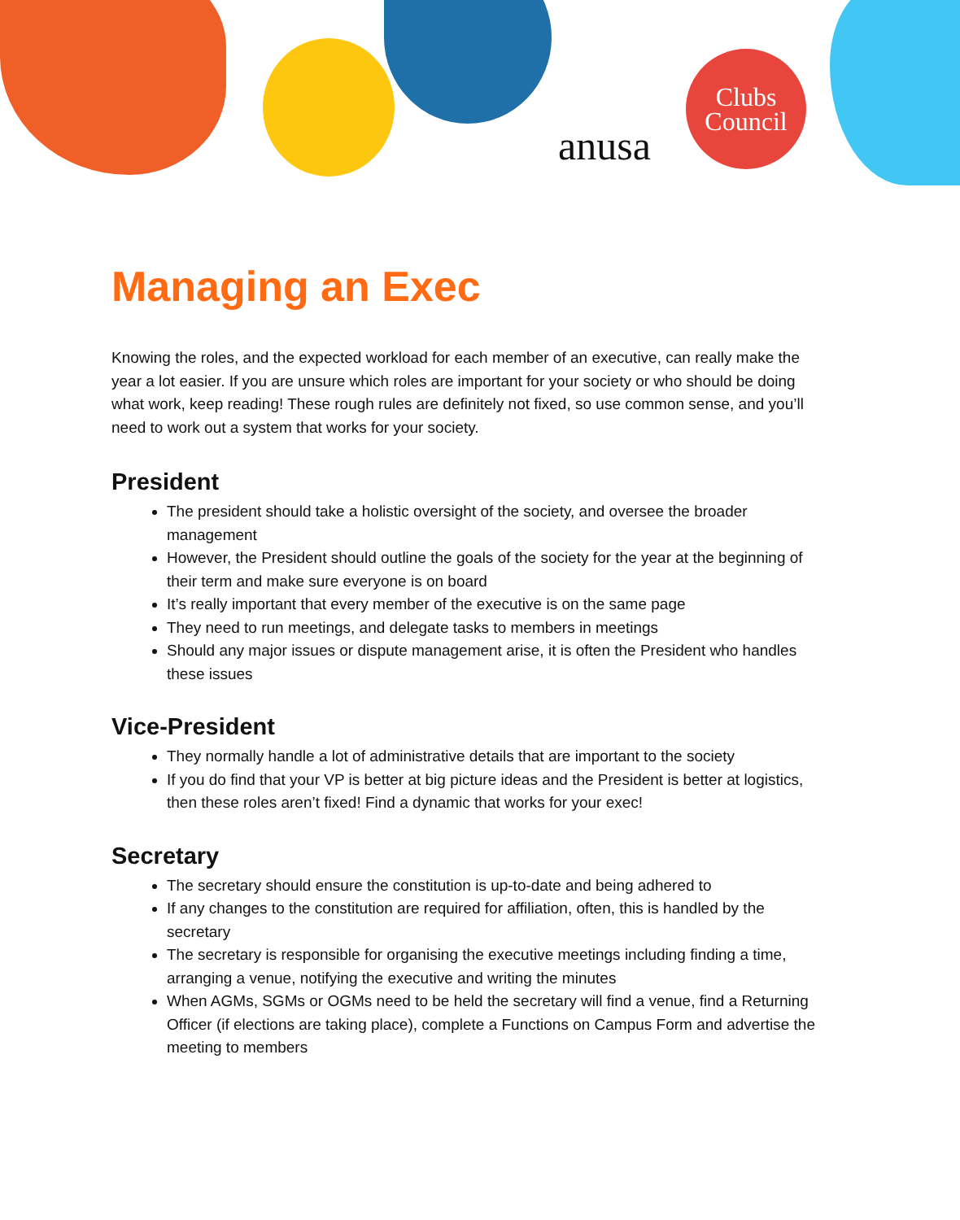anusa
Clubs
Council
Managing an Exec
Knowing the roles, and the expected workload for each member of an executive, can really make the year a lot easier. If you are unsure which roles are important for your society or who should be doing what work, keep reading! These rough rules are definitely not fixed, so use common sense, and you’ll need to work out a system that works for your society.
President
The president should take a holistic oversight of the society, and oversee the broader management
However, the President should outline the goals of the society for the year at the beginning of their term and make sure everyone is on board
It’s really important that every member of the executive is on the same page
They need to run meetings, and delegate tasks to members in meetings
Should any major issues or dispute management arise, it is often the President who handles these issues
Vice-President
They normally handle a lot of administrative details that are important to the society
If you do find that your VP is better at big picture ideas and the President is better at logistics, then these roles aren’t fixed! Find a dynamic that works for your exec!
Secretary
The secretary should ensure the constitution is up-to-date and being adhered to
If any changes to the constitution are required for affiliation, often, this is handled by the secretary
The secretary is responsible for organising the executive meetings including finding a time, arranging a venue, notifying the executive and writing the minutes
When AGMs, SGMs or OGMs need to be held the secretary will find a venue, find a Returning Officer (if elections are taking place), complete a Functions on Campus Form and advertise the meeting to members